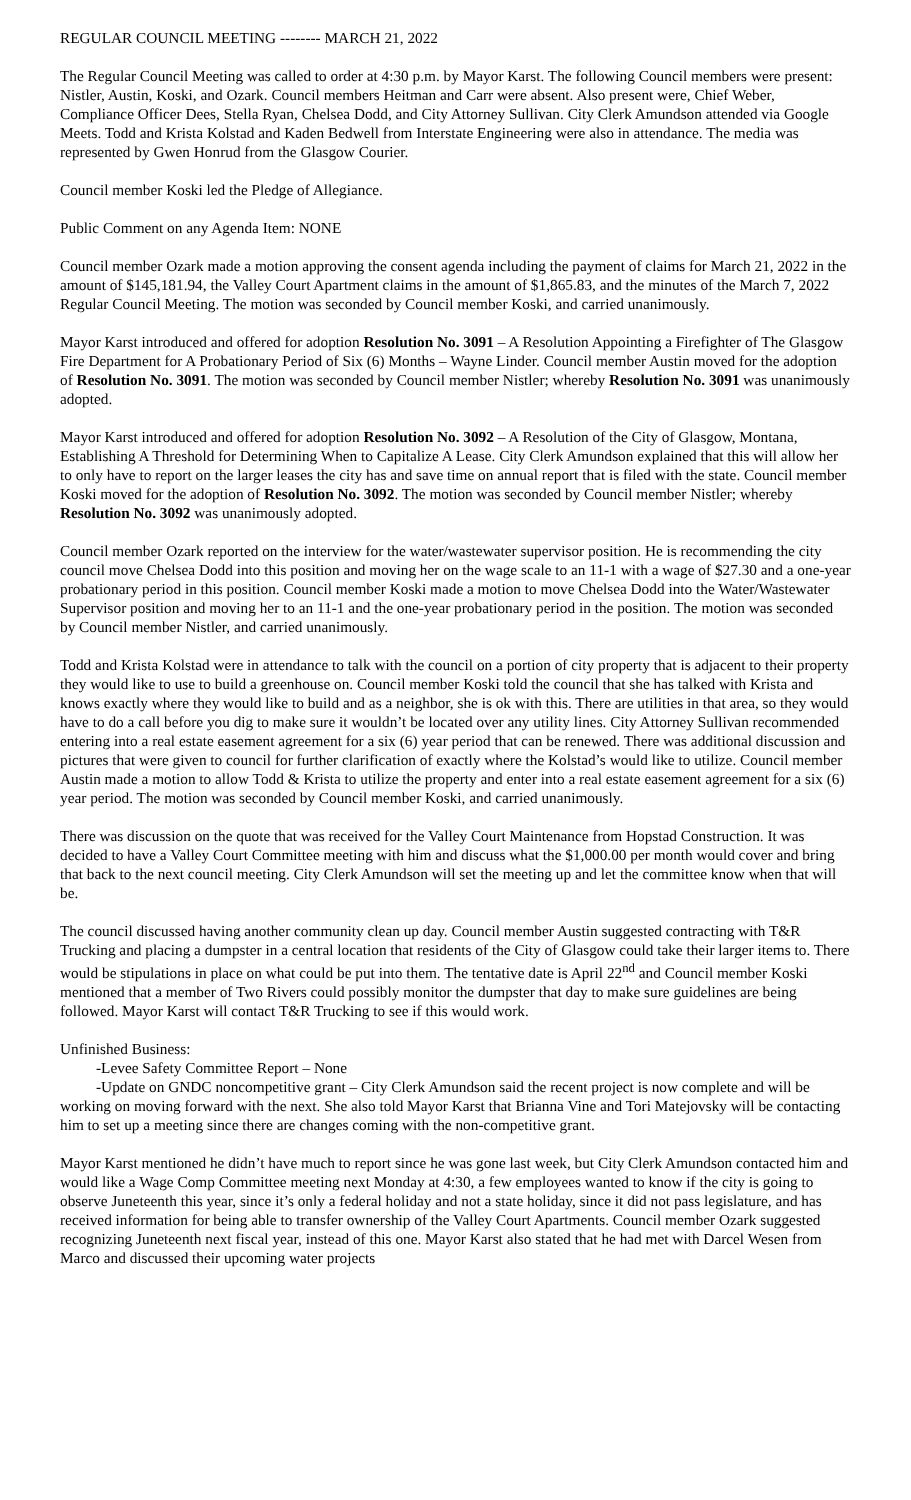REGULAR COUNCIL MEETING -------- MARCH 21, 2022
The Regular Council Meeting was called to order at 4:30 p.m. by Mayor Karst. The following Council members were present: Nistler, Austin, Koski, and Ozark. Council members Heitman and Carr were absent. Also present were, Chief Weber, Compliance Officer Dees, Stella Ryan, Chelsea Dodd, and City Attorney Sullivan. City Clerk Amundson attended via Google Meets. Todd and Krista Kolstad and Kaden Bedwell from Interstate Engineering were also in attendance. The media was represented by Gwen Honrud from the Glasgow Courier.
Council member Koski led the Pledge of Allegiance.
Public Comment on any Agenda Item: NONE
Council member Ozark made a motion approving the consent agenda including the payment of claims for March 21, 2022 in the amount of $145,181.94, the Valley Court Apartment claims in the amount of $1,865.83, and the minutes of the March 7, 2022 Regular Council Meeting. The motion was seconded by Council member Koski, and carried unanimously.
Mayor Karst introduced and offered for adoption Resolution No. 3091 – A Resolution Appointing a Firefighter of The Glasgow Fire Department for A Probationary Period of Six (6) Months – Wayne Linder. Council member Austin moved for the adoption of Resolution No. 3091. The motion was seconded by Council member Nistler; whereby Resolution No. 3091 was unanimously adopted.
Mayor Karst introduced and offered for adoption Resolution No. 3092 – A Resolution of the City of Glasgow, Montana, Establishing A Threshold for Determining When to Capitalize A Lease. City Clerk Amundson explained that this will allow her to only have to report on the larger leases the city has and save time on annual report that is filed with the state. Council member Koski moved for the adoption of Resolution No. 3092. The motion was seconded by Council member Nistler; whereby Resolution No. 3092 was unanimously adopted.
Council member Ozark reported on the interview for the water/wastewater supervisor position. He is recommending the city council move Chelsea Dodd into this position and moving her on the wage scale to an 11-1 with a wage of $27.30 and a one-year probationary period in this position. Council member Koski made a motion to move Chelsea Dodd into the Water/Wastewater Supervisor position and moving her to an 11-1 and the one-year probationary period in the position. The motion was seconded by Council member Nistler, and carried unanimously.
Todd and Krista Kolstad were in attendance to talk with the council on a portion of city property that is adjacent to their property they would like to use to build a greenhouse on. Council member Koski told the council that she has talked with Krista and knows exactly where they would like to build and as a neighbor, she is ok with this. There are utilities in that area, so they would have to do a call before you dig to make sure it wouldn’t be located over any utility lines. City Attorney Sullivan recommended entering into a real estate easement agreement for a six (6) year period that can be renewed. There was additional discussion and pictures that were given to council for further clarification of exactly where the Kolstad’s would like to utilize. Council member Austin made a motion to allow Todd & Krista to utilize the property and enter into a real estate easement agreement for a six (6) year period. The motion was seconded by Council member Koski, and carried unanimously.
There was discussion on the quote that was received for the Valley Court Maintenance from Hopstad Construction. It was decided to have a Valley Court Committee meeting with him and discuss what the $1,000.00 per month would cover and bring that back to the next council meeting. City Clerk Amundson will set the meeting up and let the committee know when that will be.
The council discussed having another community clean up day. Council member Austin suggested contracting with T&R Trucking and placing a dumpster in a central location that residents of the City of Glasgow could take their larger items to. There would be stipulations in place on what could be put into them. The tentative date is April 22<sup>nd</sup> and Council member Koski mentioned that a member of Two Rivers could possibly monitor the dumpster that day to make sure guidelines are being followed. Mayor Karst will contact T&R Trucking to see if this would work.
Unfinished Business:
-Levee Safety Committee Report – None
-Update on GNDC noncompetitive grant – City Clerk Amundson said the recent project is now complete and will be working on moving forward with the next. She also told Mayor Karst that Brianna Vine and Tori Matejovsky will be contacting him to set up a meeting since there are changes coming with the non-competitive grant.
Mayor Karst mentioned he didn’t have much to report since he was gone last week, but City Clerk Amundson contacted him and would like a Wage Comp Committee meeting next Monday at 4:30, a few employees wanted to know if the city is going to observe Juneteenth this year, since it’s only a federal holiday and not a state holiday, since it did not pass legislature, and has received information for being able to transfer ownership of the Valley Court Apartments. Council member Ozark suggested recognizing Juneteenth next fiscal year, instead of this one. Mayor Karst also stated that he had met with Darcel Wesen from Marco and discussed their upcoming water projects